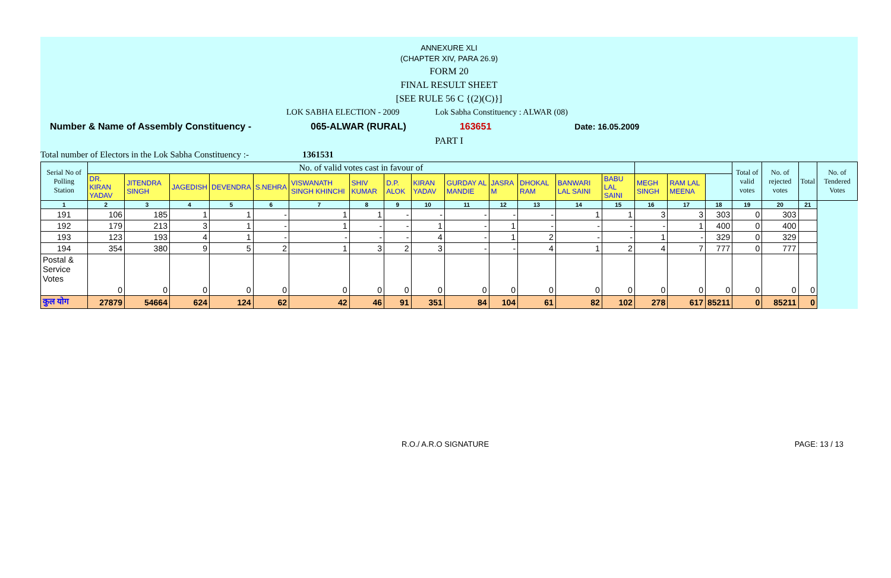ANNEXURE XLI
(CHAPTER XIV, PARA 26.9)
FORM 20
FINAL RESULT SHEET
[SEE RULE 56 C {(2)(C)}]
LOK SABHA ELECTION - 2009 Lok Sabha Constituency : ALWAR (08)
Number & Name of Assembly Constituency - 065-ALWAR (RURAL) 163651 Date: 16.05.2009
PART I
Total number of Electors in the Lok Sabha Constituency :- 1361531
| Serial No of Polling Station | No. of valid votes cast in favour of | | | | | | | | | | | | | | | | | Total of valid votes | No. of rejected votes | Total | No. of Tendered Votes |
| --- | --- | --- | --- | --- | --- | --- | --- | --- | --- | --- | --- | --- | --- | --- | --- | --- | --- | --- | --- | --- | --- |
| | DR. KIRAN YADAV | JITENDRA SINGH | JAGEDISH | DEVENDRA | S.NEHRA | VISWANATH SINGH KHINCHI | SHIV KUMAR | D.P. ALOK | KIRAN YADAV | GURDAY AL MANDIE | JASRA M | DHOKAL RAM | BANWARI LAL SAINI | BABU LAL SAINI | MEGH SINGH | RAM LAL MEENA | | | | | |
| 1 | 2 | 3 | 4 | 5 | 6 | 7 | 8 | 9 | 10 | 11 | 12 | 13 | 14 | 15 | 16 | 17 | 18 | 19 | 20 | 21 | |
| 191 | 106 | 185 | 1 | 1 | - | 1 | 1 | - | - | - | - | - | 1 | 1 | 3 | 3 | 303 | 0 | 303 | | |
| 192 | 179 | 213 | 3 | 1 | - | 1 | - | - | 1 | - | 1 | - | - | - | - | 1 | 400 | 0 | 400 | | |
| 193 | 123 | 193 | 4 | 1 | - | - | - | - | 4 | - | 1 | 2 | - | - | 1 | - | 329 | 0 | 329 | | |
| 194 | 354 | 380 | 9 | 5 | 2 | 1 | 3 | 2 | 3 | - | - | 4 | 1 | 2 | 4 | 7 | 777 | 0 | 777 | | |
| Postal & Service Votes | 0 | 0 | 0 | 0 | 0 | 0 | 0 | 0 | 0 | 0 | 0 | 0 | 0 | 0 | 0 | 0 | 0 | 0 | 0 | 0 | |
| कुल योग | 27879 | 54664 | 624 | 124 | 62 | 42 | 46 | 91 | 351 | 84 | 104 | 61 | 82 | 102 | 278 | 617 | 85211 | 0 | 85211 | 0 | |
R.O./ A.R.O SIGNATURE PAGE: 13 / 13